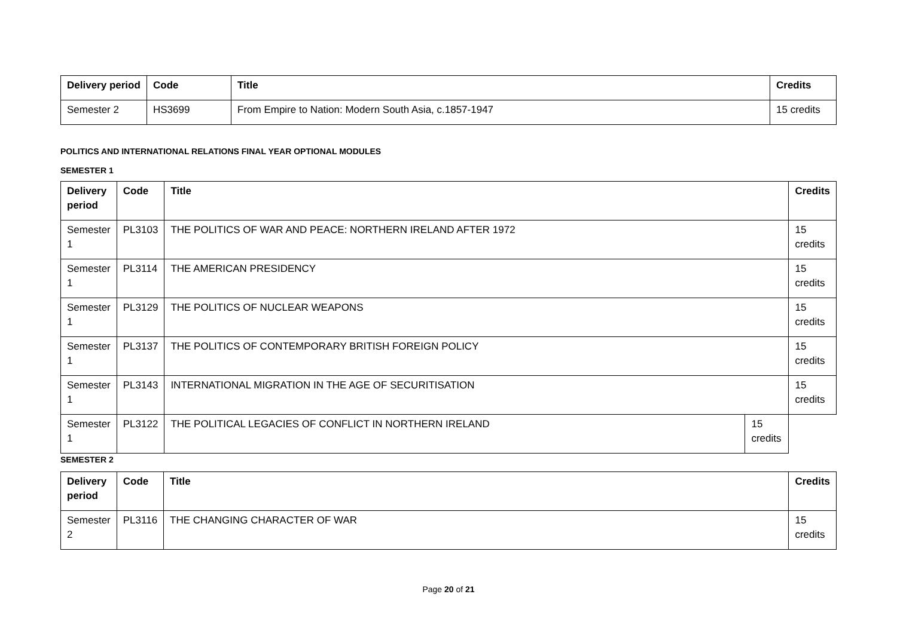| Delivery period | Code | Title | Credits |
| --- | --- | --- | --- |
| Semester 2 | HS3699 | From Empire to Nation: Modern South Asia, c.1857-1947 | 15 credits |
POLITICS AND INTERNATIONAL RELATIONS FINAL YEAR OPTIONAL MODULES
SEMESTER 1
| Delivery period | Code | Title | | Credits |
| --- | --- | --- | --- | --- |
| Semester 1 | PL3103 | THE POLITICS OF WAR AND PEACE: NORTHERN IRELAND AFTER 1972 | | 15 credits |
| Semester 1 | PL3114 | THE AMERICAN PRESIDENCY | | 15 credits |
| Semester 1 | PL3129 | THE POLITICS OF NUCLEAR WEAPONS | | 15 credits |
| Semester 1 | PL3137 | THE POLITICS OF CONTEMPORARY BRITISH FOREIGN POLICY | | 15 credits |
| Semester 1 | PL3143 | INTERNATIONAL MIGRATION IN THE AGE OF SECURITISATION | | 15 credits |
| Semester 1 | PL3122 | THE POLITICAL LEGACIES OF CONFLICT IN NORTHERN IRELAND | 15 credits | |
SEMESTER 2
| Delivery period | Code | Title | Credits |
| --- | --- | --- | --- |
| Semester 2 | PL3116 | THE CHANGING CHARACTER OF WAR | 15 credits |
Page 20 of 21